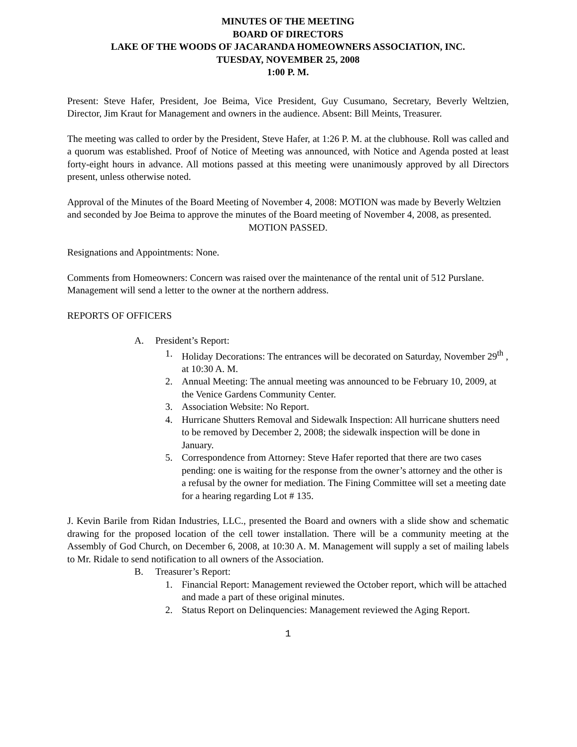MINUTES OF THE MEETING
BOARD OF DIRECTORS
LAKE OF THE WOODS OF JACARANDA HOMEOWNERS ASSOCIATION, INC.
TUESDAY, NOVEMBER 25, 2008
1:00 P. M.
Present: Steve Hafer, President, Joe Beima, Vice President, Guy Cusumano, Secretary, Beverly Weltzien, Director, Jim Kraut for Management and owners in the audience. Absent: Bill Meints, Treasurer.
The meeting was called to order by the President, Steve Hafer, at 1:26 P. M. at the clubhouse. Roll was called and a quorum was established. Proof of Notice of Meeting was announced, with Notice and Agenda posted at least forty-eight hours in advance. All motions passed at this meeting were unanimously approved by all Directors present, unless otherwise noted.
Approval of the Minutes of the Board Meeting of November 4, 2008: MOTION was made by Beverly Weltzien and seconded by Joe Beima to approve the minutes of the Board meeting of November 4, 2008, as presented.
MOTION PASSED.
Resignations and Appointments: None.
Comments from Homeowners: Concern was raised over the maintenance of the rental unit of 512 Purslane. Management will send a letter to the owner at the northern address.
REPORTS OF OFFICERS
A. President’s Report:
1. Holiday Decorations: The entrances will be decorated on Saturday, November 29<sup>th</sup> , at 10:30 A. M.
2. Annual Meeting: The annual meeting was announced to be February 10, 2009, at the Venice Gardens Community Center.
3. Association Website: No Report.
4. Hurricane Shutters Removal and Sidewalk Inspection: All hurricane shutters need to be removed by December 2, 2008; the sidewalk inspection will be done in January.
5. Correspondence from Attorney: Steve Hafer reported that there are two cases pending: one is waiting for the response from the owner’s attorney and the other is a refusal by the owner for mediation. The Fining Committee will set a meeting date for a hearing regarding Lot # 135.
J. Kevin Barile from Ridan Industries, LLC., presented the Board and owners with a slide show and schematic drawing for the proposed location of the cell tower installation. There will be a community meeting at the Assembly of God Church, on December 6, 2008, at 10:30 A. M. Management will supply a set of mailing labels to Mr. Ridale to send notification to all owners of the Association.
B. Treasurer’s Report:
1. Financial Report: Management reviewed the October report, which will be attached and made a part of these original minutes.
2. Status Report on Delinquencies: Management reviewed the Aging Report.
1